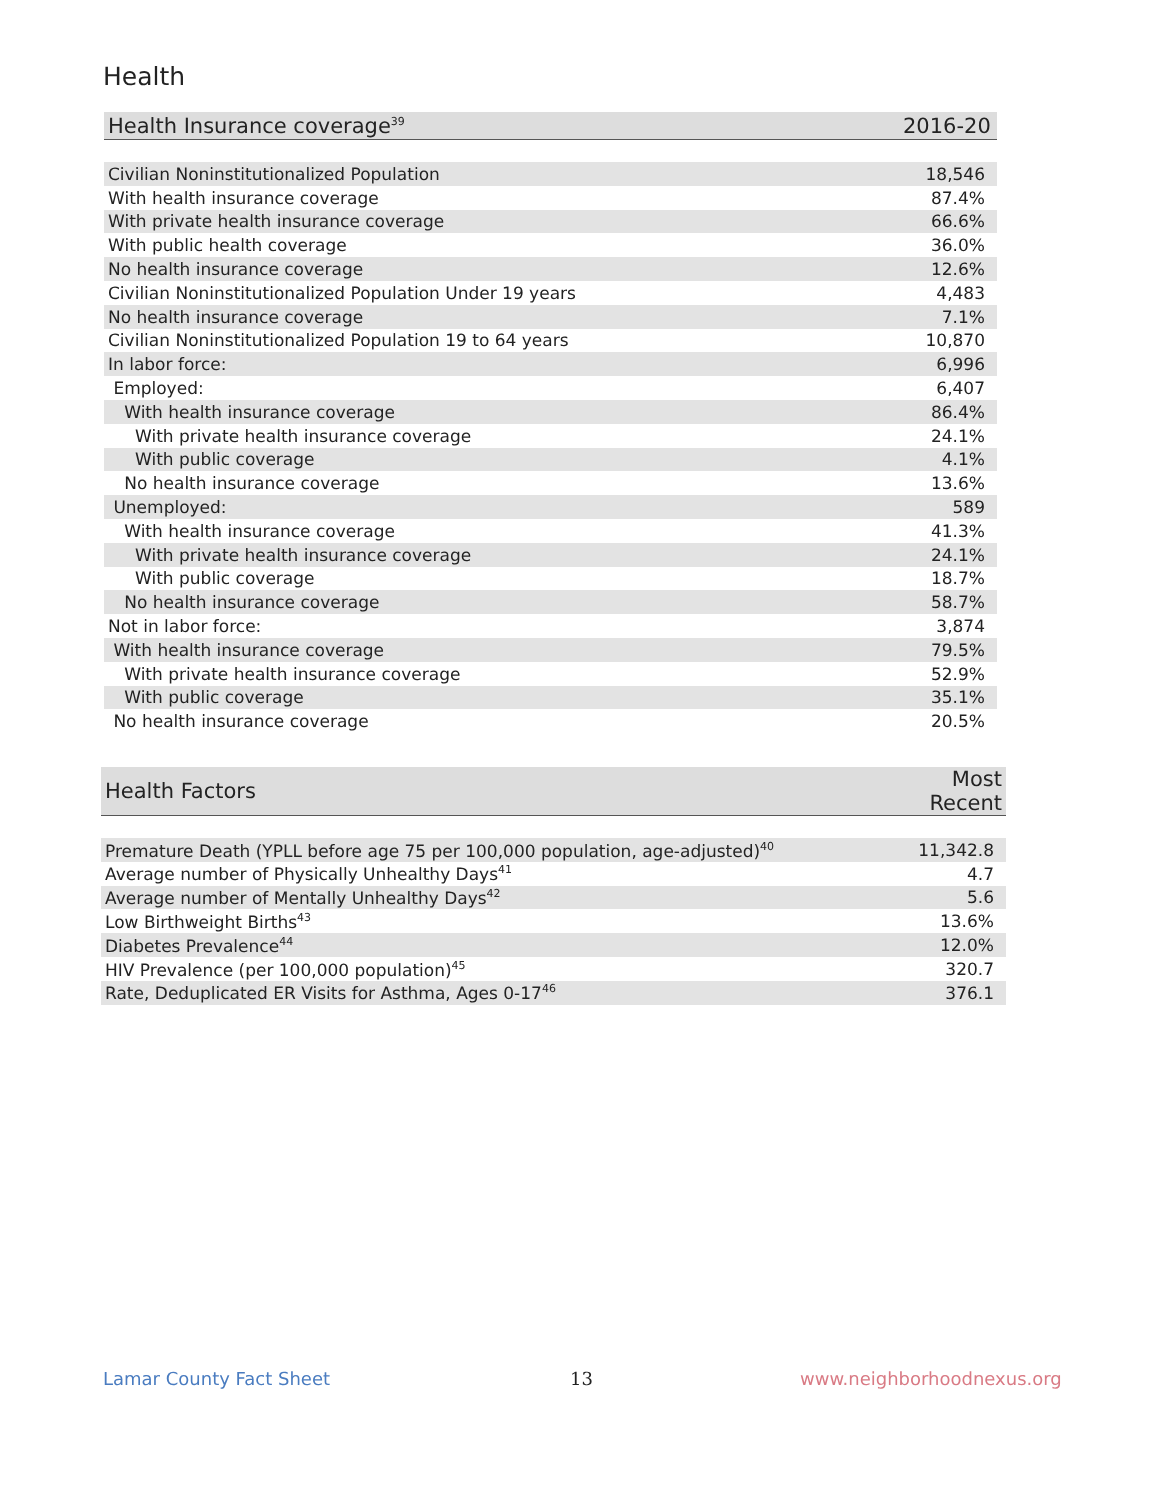Health
| Health Insurance coverage<sup>39</sup> | 2016-20 |
| --- | --- |
| Civilian Noninstitutionalized Population | 18,546 |
| With health insurance coverage | 87.4% |
| With private health insurance coverage | 66.6% |
| With public health coverage | 36.0% |
| No health insurance coverage | 12.6% |
| Civilian Noninstitutionalized Population Under 19 years | 4,483 |
| No health insurance coverage | 7.1% |
| Civilian Noninstitutionalized Population 19 to 64 years | 10,870 |
| In labor force: | 6,996 |
| Employed: | 6,407 |
| With health insurance coverage | 86.4% |
| With private health insurance coverage | 24.1% |
| With public coverage | 4.1% |
| No health insurance coverage | 13.6% |
| Unemployed: | 589 |
| With health insurance coverage | 41.3% |
| With private health insurance coverage | 24.1% |
| With public coverage | 18.7% |
| No health insurance coverage | 58.7% |
| Not in labor force: | 3,874 |
| With health insurance coverage | 79.5% |
| With private health insurance coverage | 52.9% |
| With public coverage | 35.1% |
| No health insurance coverage | 20.5% |
| Health Factors | Most Recent |
| --- | --- |
| Premature Death (YPLL before age 75 per 100,000 population, age-adjusted)<sup>40</sup> | 11,342.8 |
| Average number of Physically Unhealthy Days<sup>41</sup> | 4.7 |
| Average number of Mentally Unhealthy Days<sup>42</sup> | 5.6 |
| Low Birthweight Births<sup>43</sup> | 13.6% |
| Diabetes Prevalence<sup>44</sup> | 12.0% |
| HIV Prevalence (per 100,000 population)<sup>45</sup> | 320.7 |
| Rate, Deduplicated ER Visits for Asthma, Ages 0-17<sup>46</sup> | 376.1 |
Lamar County Fact Sheet 13 www.neighborhoodnexus.org